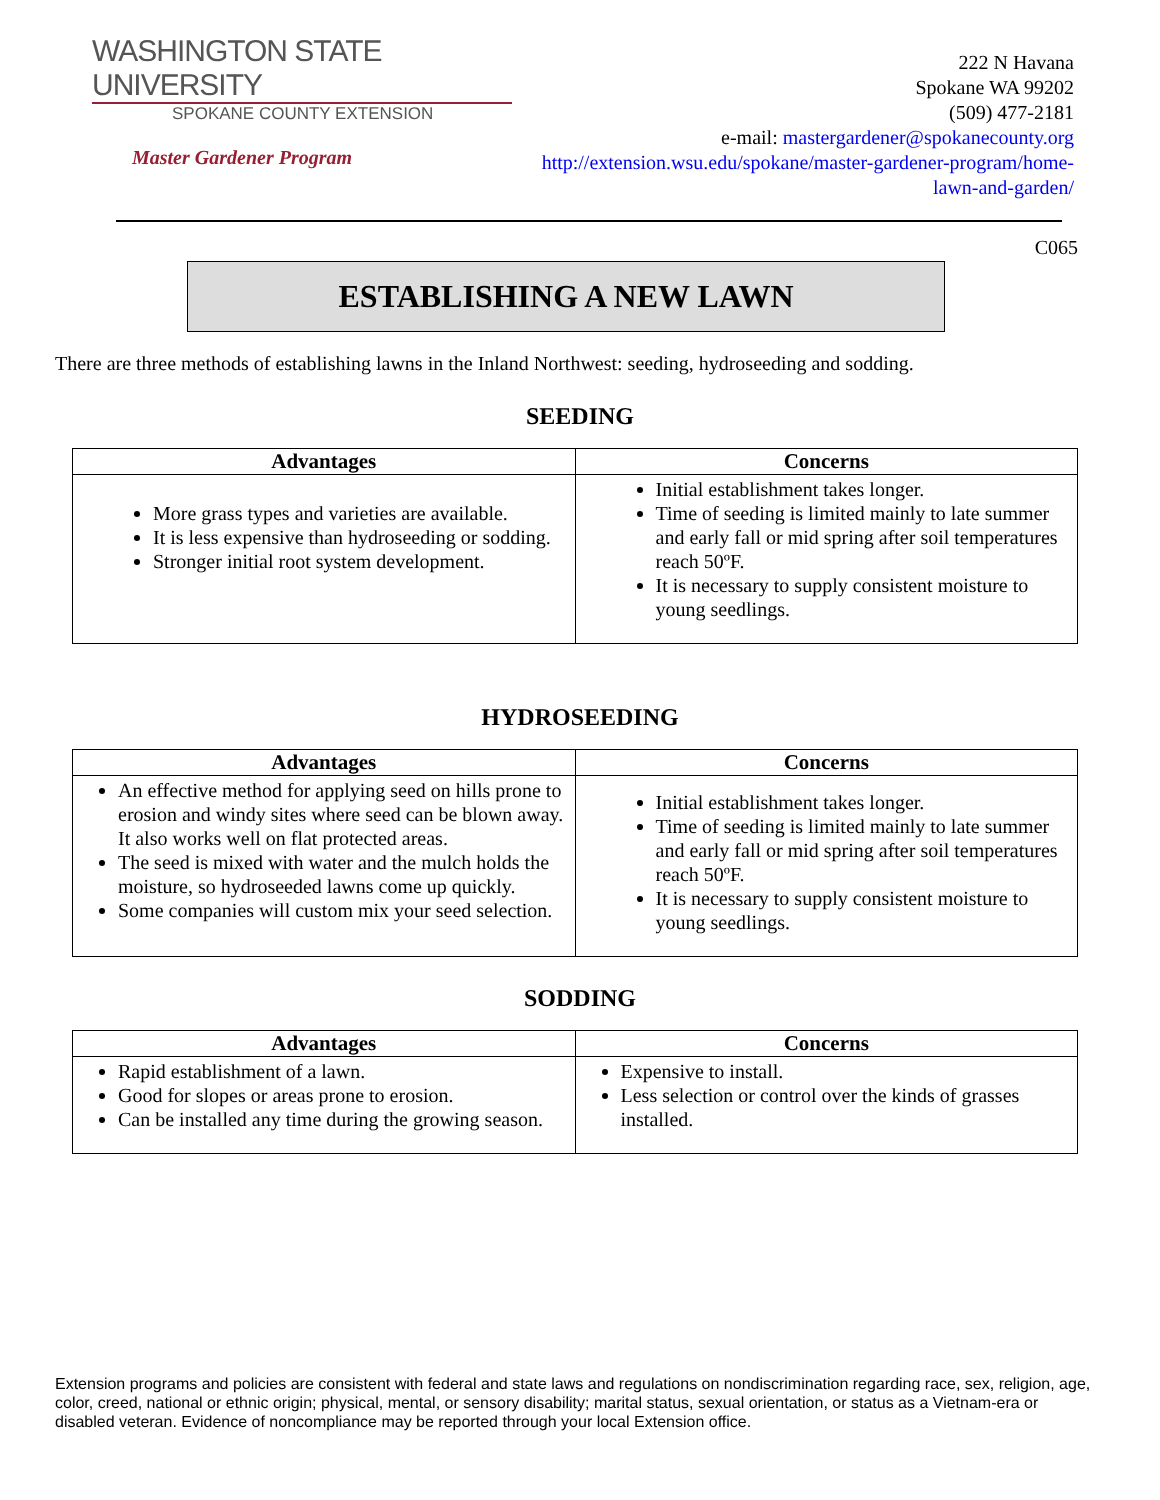WASHINGTON STATE UNIVERSITY
SPOKANE COUNTY EXTENSION
Master Gardener Program
222 N Havana
Spokane WA 99202
(509) 477-2181
e-mail: mastergardener@spokanecounty.org
http://extension.wsu.edu/spokane/master-gardener-program/home-lawn-and-garden/
C065
ESTABLISHING A NEW LAWN
There are three methods of establishing lawns in the Inland Northwest: seeding, hydroseeding and sodding.
SEEDING
| Advantages | Concerns |
| --- | --- |
| More grass types and varieties are available. It is less expensive than hydroseeding or sodding. Stronger initial root system development. | Initial establishment takes longer. Time of seeding is limited mainly to late summer and early fall or mid spring after soil temperatures reach 50ºF. It is necessary to supply consistent moisture to young seedlings. |
HYDROSEEDING
| Advantages | Concerns |
| --- | --- |
| An effective method for applying seed on hills prone to erosion and windy sites where seed can be blown away. It also works well on flat protected areas. The seed is mixed with water and the mulch holds the moisture, so hydroseeded lawns come up quickly. Some companies will custom mix your seed selection. | Initial establishment takes longer. Time of seeding is limited mainly to late summer and early fall or mid spring after soil temperatures reach 50ºF. It is necessary to supply consistent moisture to young seedlings. |
SODDING
| Advantages | Concerns |
| --- | --- |
| Rapid establishment of a lawn. Good for slopes or areas prone to erosion. Can be installed any time during the growing season. | Expensive to install. Less selection or control over the kinds of grasses installed. |
Extension programs and policies are consistent with federal and state laws and regulations on nondiscrimination regarding race, sex, religion, age, color, creed, national or ethnic origin; physical, mental, or sensory disability; marital status, sexual orientation, or status as a Vietnam-era or disabled veteran. Evidence of noncompliance may be reported through your local Extension office.